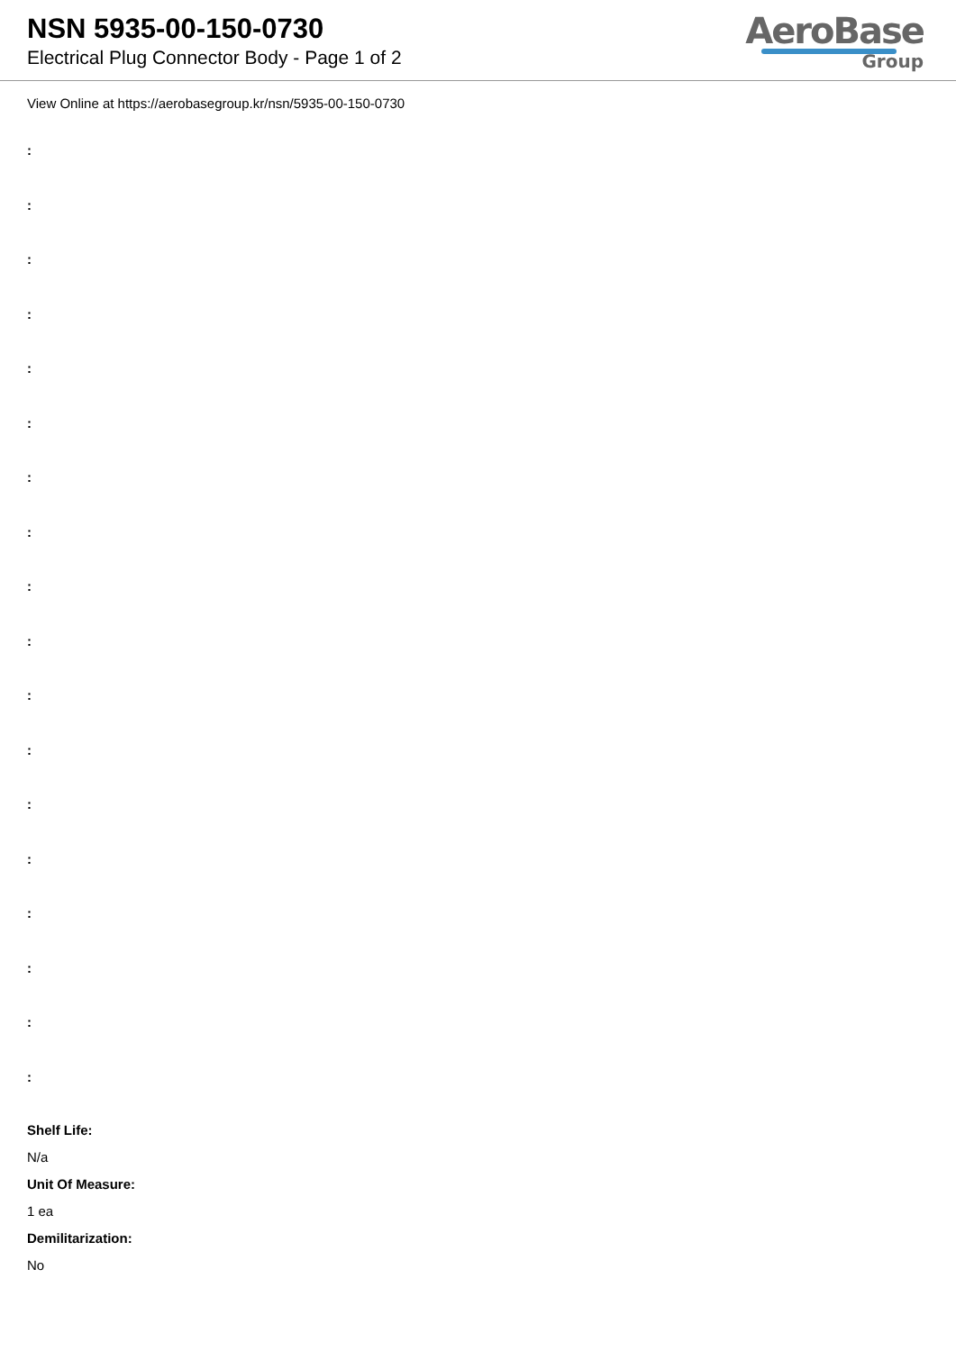NSN 5935-00-150-0730
Electrical Plug Connector Body - Page 1 of 2
AeroBase
Group
View Online at https://aerobasegroup.kr/nsn/5935-00-150-0730
:
:
:
:
:
:
:
:
:
:
:
:
:
:
:
:
:
:
Shelf Life:
N/a
Unit Of Measure:
1 ea
Demilitarization:
No